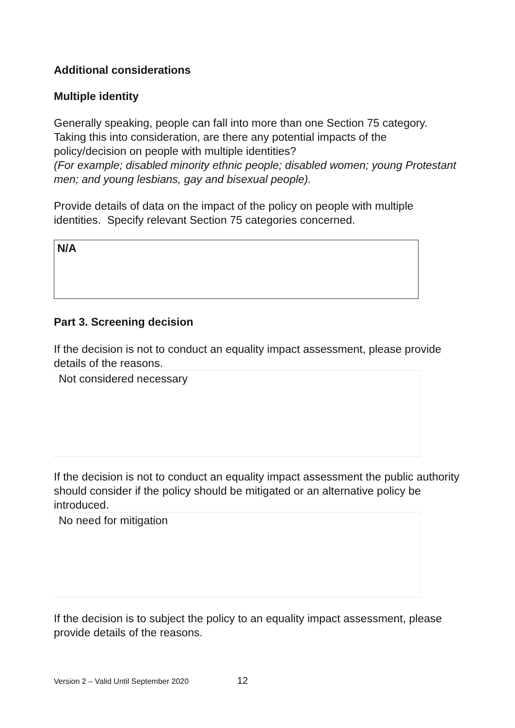Additional considerations
Multiple identity
Generally speaking, people can fall into more than one Section 75 category. Taking this into consideration, are there any potential impacts of the policy/decision on people with multiple identities?
(For example; disabled minority ethnic people; disabled women; young Protestant men; and young lesbians, gay and bisexual people).
Provide details of data on the impact of the policy on people with multiple identities. Specify relevant Section 75 categories concerned.
N/A
Part 3. Screening decision
If the decision is not to conduct an equality impact assessment, please provide details of the reasons.
Not considered necessary
If the decision is not to conduct an equality impact assessment the public authority should consider if the policy should be mitigated or an alternative policy be introduced.
No need for mitigation
If the decision is to subject the policy to an equality impact assessment, please provide details of the reasons.
Version 2 – Valid Until September 2020 12